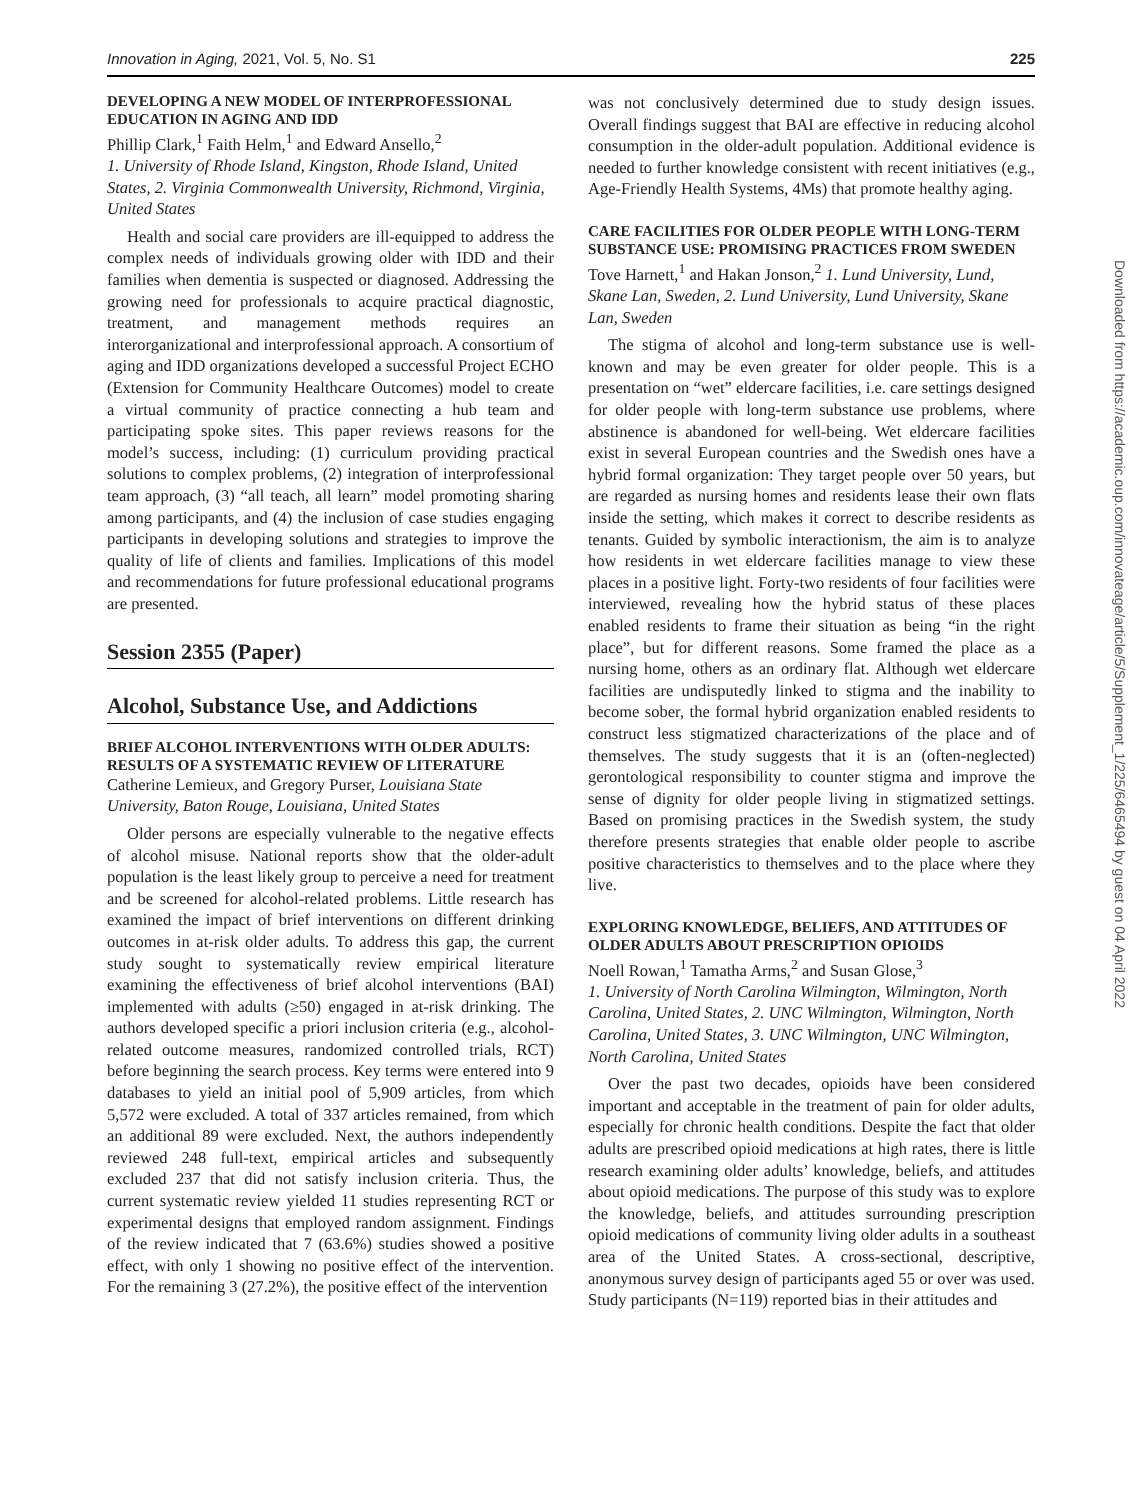Innovation in Aging, 2021, Vol. 5, No. S1 225
DEVELOPING A NEW MODEL OF INTERPROFESSIONAL EDUCATION IN AGING AND IDD
Phillip Clark,<sup>1</sup> Faith Helm,<sup>1</sup> and Edward Ansello,<sup>2</sup>
1. University of Rhode Island, Kingston, Rhode Island, United States, 2. Virginia Commonwealth University, Richmond, Virginia, United States
Health and social care providers are ill-equipped to address the complex needs of individuals growing older with IDD and their families when dementia is suspected or diagnosed. Addressing the growing need for professionals to acquire practical diagnostic, treatment, and management methods requires an interorganizational and interprofessional approach. A consortium of aging and IDD organizations developed a successful Project ECHO (Extension for Community Healthcare Outcomes) model to create a virtual community of practice connecting a hub team and participating spoke sites. This paper reviews reasons for the model’s success, including: (1) curriculum providing practical solutions to complex problems, (2) integration of interprofessional team approach, (3) “all teach, all learn” model promoting sharing among participants, and (4) the inclusion of case studies engaging participants in developing solutions and strategies to improve the quality of life of clients and families. Implications of this model and recommendations for future professional educational programs are presented.
Session 2355 (Paper)
Alcohol, Substance Use, and Addictions
BRIEF ALCOHOL INTERVENTIONS WITH OLDER ADULTS: RESULTS OF A SYSTEMATIC REVIEW OF LITERATURE
Catherine Lemieux, and Gregory Purser, Louisiana State University, Baton Rouge, Louisiana, United States
Older persons are especially vulnerable to the negative effects of alcohol misuse. National reports show that the older-adult population is the least likely group to perceive a need for treatment and be screened for alcohol-related problems. Little research has examined the impact of brief interventions on different drinking outcomes in at-risk older adults. To address this gap, the current study sought to systematically review empirical literature examining the effectiveness of brief alcohol interventions (BAI) implemented with adults (≥50) engaged in at-risk drinking. The authors developed specific a priori inclusion criteria (e.g., alcohol-related outcome measures, randomized controlled trials, RCT) before beginning the search process. Key terms were entered into 9 databases to yield an initial pool of 5,909 articles, from which 5,572 were excluded. A total of 337 articles remained, from which an additional 89 were excluded. Next, the authors independently reviewed 248 full-text, empirical articles and subsequently excluded 237 that did not satisfy inclusion criteria. Thus, the current systematic review yielded 11 studies representing RCT or experimental designs that employed random assignment. Findings of the review indicated that 7 (63.6%) studies showed a positive effect, with only 1 showing no positive effect of the intervention. For the remaining 3 (27.2%), the positive effect of the intervention
was not conclusively determined due to study design issues. Overall findings suggest that BAI are effective in reducing alcohol consumption in the older-adult population. Additional evidence is needed to further knowledge consistent with recent initiatives (e.g., Age-Friendly Health Systems, 4Ms) that promote healthy aging.
CARE FACILITIES FOR OLDER PEOPLE WITH LONG-TERM SUBSTANCE USE: PROMISING PRACTICES FROM SWEDEN
Tove Harnett,<sup>1</sup> and Hakan Jonson,<sup>2</sup> 1. Lund University, Lund, Skane Lan, Sweden, 2. Lund University, Lund University, Skane Lan, Sweden
The stigma of alcohol and long-term substance use is well-known and may be even greater for older people. This is a presentation on “wet” eldercare facilities, i.e. care settings designed for older people with long-term substance use problems, where abstinence is abandoned for well-being. Wet eldercare facilities exist in several European countries and the Swedish ones have a hybrid formal organization: They target people over 50 years, but are regarded as nursing homes and residents lease their own flats inside the setting, which makes it correct to describe residents as tenants. Guided by symbolic interactionism, the aim is to analyze how residents in wet eldercare facilities manage to view these places in a positive light. Forty-two residents of four facilities were interviewed, revealing how the hybrid status of these places enabled residents to frame their situation as being “in the right place”, but for different reasons. Some framed the place as a nursing home, others as an ordinary flat. Although wet eldercare facilities are undisputedly linked to stigma and the inability to become sober, the formal hybrid organization enabled residents to construct less stigmatized characterizations of the place and of themselves. The study suggests that it is an (often-neglected) gerontological responsibility to counter stigma and improve the sense of dignity for older people living in stigmatized settings. Based on promising practices in the Swedish system, the study therefore presents strategies that enable older people to ascribe positive characteristics to themselves and to the place where they live.
EXPLORING KNOWLEDGE, BELIEFS, AND ATTITUDES OF OLDER ADULTS ABOUT PRESCRIPTION OPIOIDS
Noell Rowan,<sup>1</sup> Tamatha Arms,<sup>2</sup> and Susan Glose,<sup>3</sup>
1. University of North Carolina Wilmington, Wilmington, North Carolina, United States, 2. UNC Wilmington, Wilmington, North Carolina, United States, 3. UNC Wilmington, UNC Wilmington, North Carolina, United States
Over the past two decades, opioids have been considered important and acceptable in the treatment of pain for older adults, especially for chronic health conditions. Despite the fact that older adults are prescribed opioid medications at high rates, there is little research examining older adults’ knowledge, beliefs, and attitudes about opioid medications. The purpose of this study was to explore the knowledge, beliefs, and attitudes surrounding prescription opioid medications of community living older adults in a southeast area of the United States. A cross-sectional, descriptive, anonymous survey design of participants aged 55 or over was used. Study participants (N=119) reported bias in their attitudes and
Downloaded from https://academic.oup.com/innovateage/article/5/Supplement_1/225/6465494 by guest on 04 April 2022